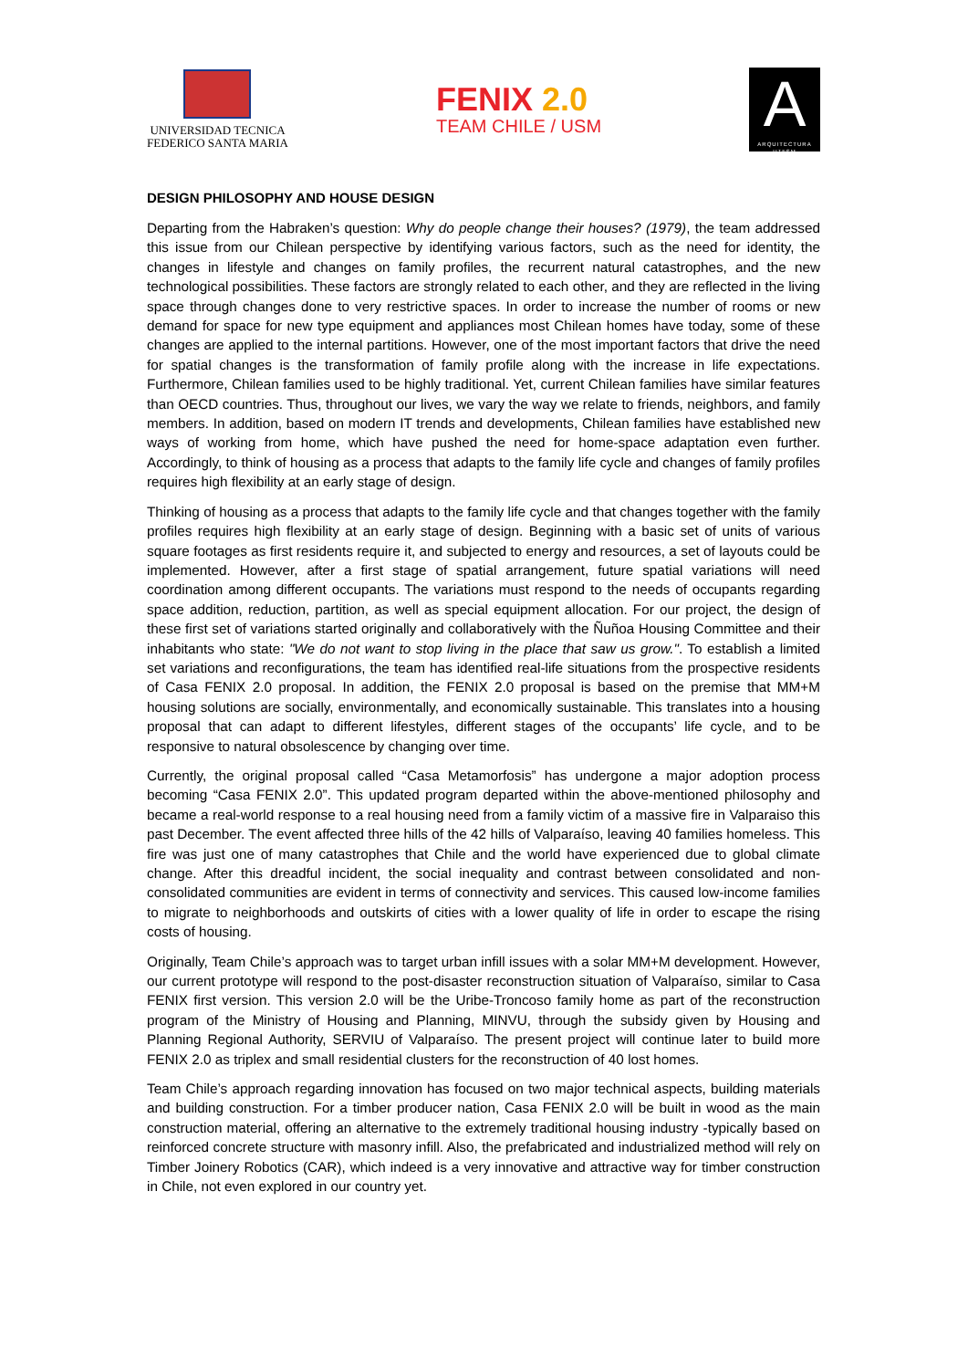UNIVERSIDAD TECNICA
FEDERICO SANTA MARIA
FENIX 2.0
TEAM CHILE / USM
A
ARQUITECTURA UTFSM
DESIGN PHILOSOPHY AND HOUSE DESIGN
Departing from the Habraken’s question: Why do people change their houses? (1979), the team addressed this issue from our Chilean perspective by identifying various factors, such as the need for identity, the changes in lifestyle and changes on family profiles, the recurrent natural catastrophes, and the new technological possibilities. These factors are strongly related to each other, and they are reflected in the living space through changes done to very restrictive spaces. In order to increase the number of rooms or new demand for space for new type equipment and appliances most Chilean homes have today, some of these changes are applied to the internal partitions. However, one of the most important factors that drive the need for spatial changes is the transformation of family profile along with the increase in life expectations. Furthermore, Chilean families used to be highly traditional. Yet, current Chilean families have similar features than OECD countries. Thus, throughout our lives, we vary the way we relate to friends, neighbors, and family members. In addition, based on modern IT trends and developments, Chilean families have established new ways of working from home, which have pushed the need for home-space adaptation even further. Accordingly, to think of housing as a process that adapts to the family life cycle and changes of family profiles requires high flexibility at an early stage of design.
Thinking of housing as a process that adapts to the family life cycle and that changes together with the family profiles requires high flexibility at an early stage of design. Beginning with a basic set of units of various square footages as first residents require it, and subjected to energy and resources, a set of layouts could be implemented. However, after a first stage of spatial arrangement, future spatial variations will need coordination among different occupants. The variations must respond to the needs of occupants regarding space addition, reduction, partition, as well as special equipment allocation. For our project, the design of these first set of variations started originally and collaboratively with the Ñuñoa Housing Committee and their inhabitants who state: "We do not want to stop living in the place that saw us grow.". To establish a limited set variations and reconfigurations, the team has identified real-life situations from the prospective residents of Casa FENIX 2.0 proposal. In addition, the FENIX 2.0 proposal is based on the premise that MM+M housing solutions are socially, environmentally, and economically sustainable. This translates into a housing proposal that can adapt to different lifestyles, different stages of the occupants’ life cycle, and to be responsive to natural obsolescence by changing over time.
Currently, the original proposal called “Casa Metamorfosis” has undergone a major adoption process becoming “Casa FENIX 2.0”. This updated program departed within the above-mentioned philosophy and became a real-world response to a real housing need from a family victim of a massive fire in Valparaiso this past December. The event affected three hills of the 42 hills of Valparaíso, leaving 40 families homeless. This fire was just one of many catastrophes that Chile and the world have experienced due to global climate change. After this dreadful incident, the social inequality and contrast between consolidated and non-consolidated communities are evident in terms of connectivity and services. This caused low-income families to migrate to neighborhoods and outskirts of cities with a lower quality of life in order to escape the rising costs of housing.
Originally, Team Chile’s approach was to target urban infill issues with a solar MM+M development. However, our current prototype will respond to the post-disaster reconstruction situation of Valparaíso, similar to Casa FENIX first version. This version 2.0 will be the Uribe-Troncoso family home as part of the reconstruction program of the Ministry of Housing and Planning, MINVU, through the subsidy given by Housing and Planning Regional Authority, SERVIU of Valparaíso. The present project will continue later to build more FENIX 2.0 as triplex and small residential clusters for the reconstruction of 40 lost homes.
Team Chile’s approach regarding innovation has focused on two major technical aspects, building materials and building construction. For a timber producer nation, Casa FENIX 2.0 will be built in wood as the main construction material, offering an alternative to the extremely traditional housing industry -typically based on reinforced concrete structure with masonry infill. Also, the prefabricated and industrialized method will rely on Timber Joinery Robotics (CAR), which indeed is a very innovative and attractive way for timber construction in Chile, not even explored in our country yet.